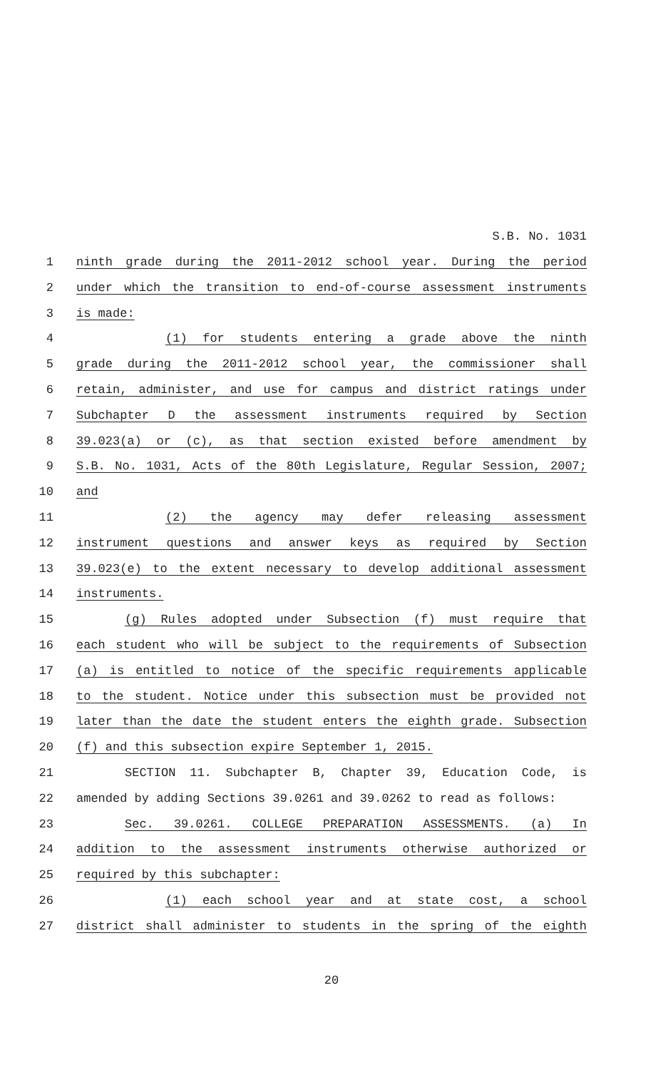S.B. No. 1031
1 ninth grade during the 2011-2012 school year. During the period
2 under which the transition to end-of-course assessment instruments
3 is made:
4 (1) for students entering a grade above the ninth
5 grade during the 2011-2012 school year, the commissioner shall
6 retain, administer, and use for campus and district ratings under
7 Subchapter D the assessment instruments required by Section
8 39.023(a) or (c), as that section existed before amendment by
9 S.B. No. 1031, Acts of the 80th Legislature, Regular Session, 2007;
10 and
11 (2) the agency may defer releasing assessment
12 instrument questions and answer keys as required by Section
13 39.023(e) to the extent necessary to develop additional assessment
14 instruments.
15 (g) Rules adopted under Subsection (f) must require that
16 each student who will be subject to the requirements of Subsection
17 (a) is entitled to notice of the specific requirements applicable
18 to the student. Notice under this subsection must be provided not
19 later than the date the student enters the eighth grade. Subsection
20 (f) and this subsection expire September 1, 2015.
21 SECTION 11. Subchapter B, Chapter 39, Education Code, is
22 amended by adding Sections 39.0261 and 39.0262 to read as follows:
23 Sec. 39.0261. COLLEGE PREPARATION ASSESSMENTS. (a) In
24 addition to the assessment instruments otherwise authorized or
25 required by this subchapter:
26 (1) each school year and at state cost, a school
27 district shall administer to students in the spring of the eighth
20